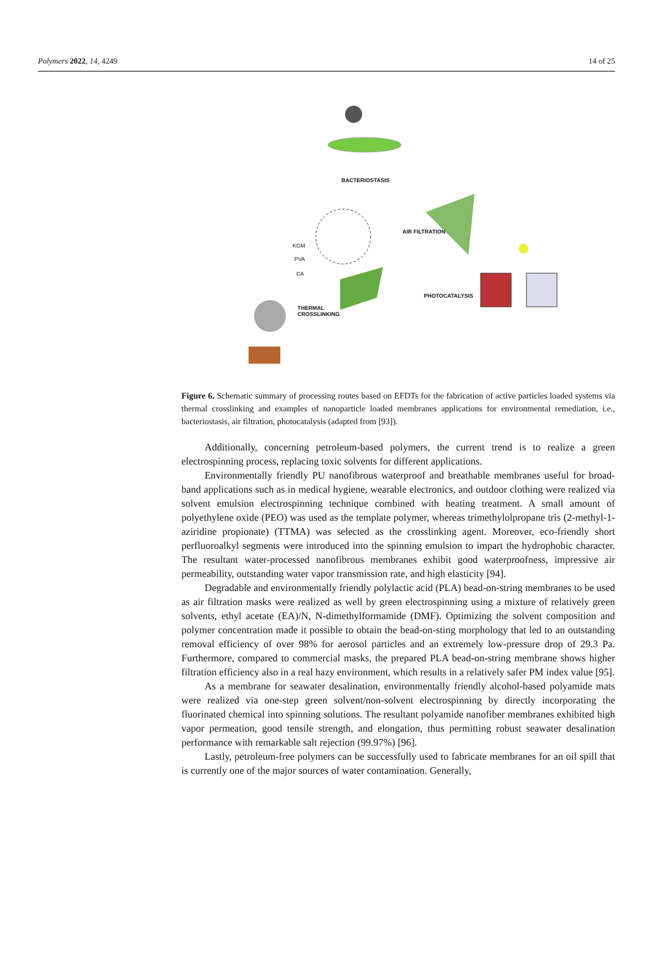Polymers 2022, 14, 4249 14 of 25
BACTERIOSTASIS
AIR FILTRATION
KGM
PVA
CA
PHOTOCATALYSIS
THERMAL
CROSSLINKING
Figure 6. Schematic summary of processing routes based on EFDTs for the fabrication of active particles loaded systems via thermal crosslinking and examples of nanoparticle loaded membranes applications for environmental remediation, i.e., bacteriostasis, air filtration, photocatalysis (adapted from [93]).
Additionally, concerning petroleum-based polymers, the current trend is to realize a green electrospinning process, replacing toxic solvents for different applications.
Environmentally friendly PU nanofibrous waterproof and breathable membranes useful for broad-band applications such as in medical hygiene, wearable electronics, and outdoor clothing were realized via solvent emulsion electrospinning technique combined with heating treatment. A small amount of polyethylene oxide (PEO) was used as the template polymer, whereas trimethylolpropane tris (2-methyl-1-aziridine propionate) (TTMA) was selected as the crosslinking agent. Moreover, eco-friendly short perfluoroalkyl segments were introduced into the spinning emulsion to impart the hydrophobic character. The resultant water-processed nanofibrous membranes exhibit good waterproofness, impressive air permeability, outstanding water vapor transmission rate, and high elasticity [94].
Degradable and environmentally friendly polylactic acid (PLA) bead-on-string membranes to be used as air filtration masks were realized as well by green electrospinning using a mixture of relatively green solvents, ethyl acetate (EA)/N, N-dimethylformamide (DMF). Optimizing the solvent composition and polymer concentration made it possible to obtain the bead-on-sting morphology that led to an outstanding removal efficiency of over 98% for aerosol particles and an extremely low-pressure drop of 29.3 Pa. Furthermore, compared to commercial masks, the prepared PLA bead-on-string membrane shows higher filtration efficiency also in a real hazy environment, which results in a relatively safer PM index value [95].
As a membrane for seawater desalination, environmentally friendly alcohol-based polyamide mats were realized via one-step green solvent/non-solvent electrospinning by directly incorporating the fluorinated chemical into spinning solutions. The resultant polyamide nanofiber membranes exhibited high vapor permeation, good tensile strength, and elongation, thus permitting robust seawater desalination performance with remarkable salt rejection (99.97%) [96].
Lastly, petroleum-free polymers can be successfully used to fabricate membranes for an oil spill that is currently one of the major sources of water contamination. Generally,